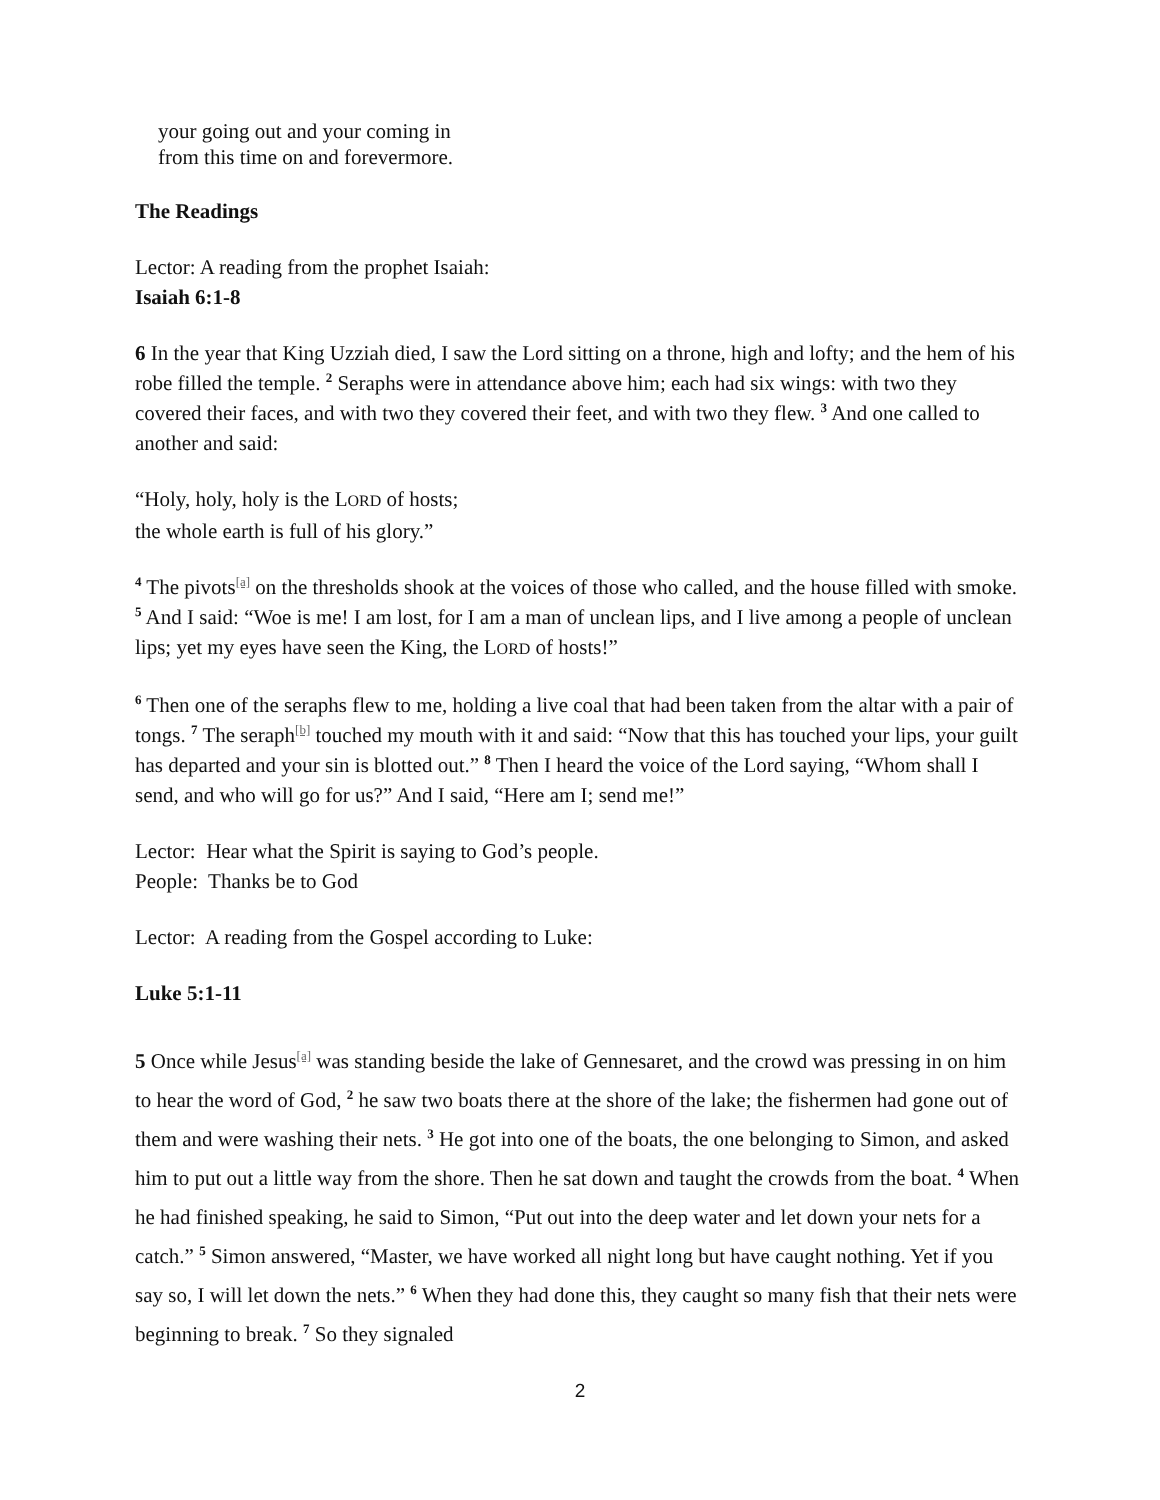your going out and your coming in
from this time on and forevermore.
The Readings
Lector: A reading from the prophet Isaiah:
Isaiah 6:1-8
6 In the year that King Uzziah died, I saw the Lord sitting on a throne, high and lofty; and the hem of his robe filled the temple. <sup>2</sup> Seraphs were in attendance above him; each had six wings: with two they covered their faces, and with two they covered their feet, and with two they flew. <sup>3</sup> And one called to another and said:
“Holy, holy, holy is the LORD of hosts;
the whole earth is full of his glory.”
<sup>4</sup> The pivots<sup>[a]</sup> on the thresholds shook at the voices of those who called, and the house filled with smoke. <sup>5</sup> And I said: “Woe is me! I am lost, for I am a man of unclean lips, and I live among a people of unclean lips; yet my eyes have seen the King, the LORD of hosts!”
<sup>6</sup> Then one of the seraphs flew to me, holding a live coal that had been taken from the altar with a pair of tongs. <sup>7</sup> The seraph<sup>[b]</sup> touched my mouth with it and said: “Now that this has touched your lips, your guilt has departed and your sin is blotted out.” <sup>8</sup> Then I heard the voice of the Lord saying, “Whom shall I send, and who will go for us?” And I said, “Here am I; send me!”
Lector: Hear what the Spirit is saying to God’s people.
People: Thanks be to God
Lector: A reading from the Gospel according to Luke:
Luke 5:1-11
5 Once while Jesus<sup>[a]</sup> was standing beside the lake of Gennesaret, and the crowd was pressing in on him to hear the word of God, <sup>2</sup> he saw two boats there at the shore of the lake; the fishermen had gone out of them and were washing their nets. <sup>3</sup> He got into one of the boats, the one belonging to Simon, and asked him to put out a little way from the shore. Then he sat down and taught the crowds from the boat. <sup>4</sup> When he had finished speaking, he said to Simon, “Put out into the deep water and let down your nets for a catch.” <sup>5</sup> Simon answered, “Master, we have worked all night long but have caught nothing. Yet if you say so, I will let down the nets.” <sup>6</sup> When they had done this, they caught so many fish that their nets were beginning to break. <sup>7</sup> So they signaled
2